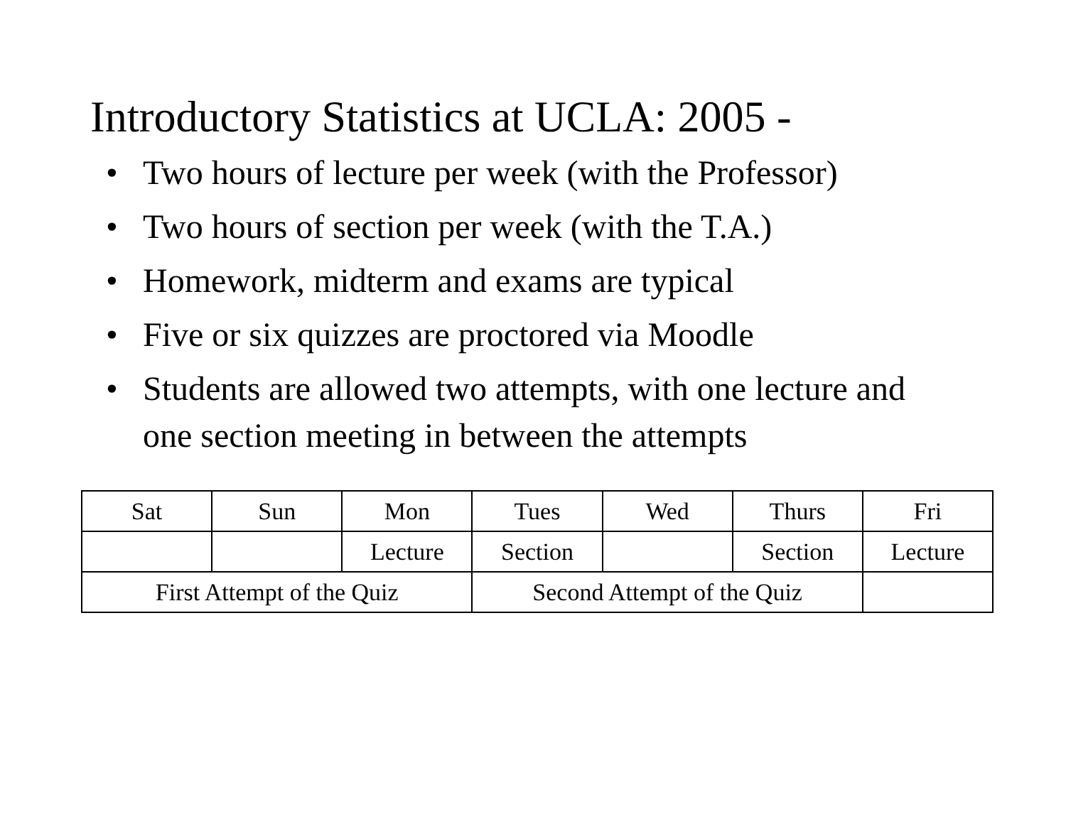Introductory Statistics at UCLA: 2005 -
• Two hours of lecture per week (with the Professor)
• Two hours of section per week (with the T.A.)
• Homework, midterm and exams are typical
• Five or six quizzes are proctored via Moodle
• Students are allowed two attempts, with one lecture and one section meeting in between the attempts
| Sat | Sun | Mon | Tues | Wed | Thurs | Fri |
| | | Lecture | Section | | Section | Lecture |
| First Attempt of the Quiz | | | Second Attempt of the Quiz | | | |